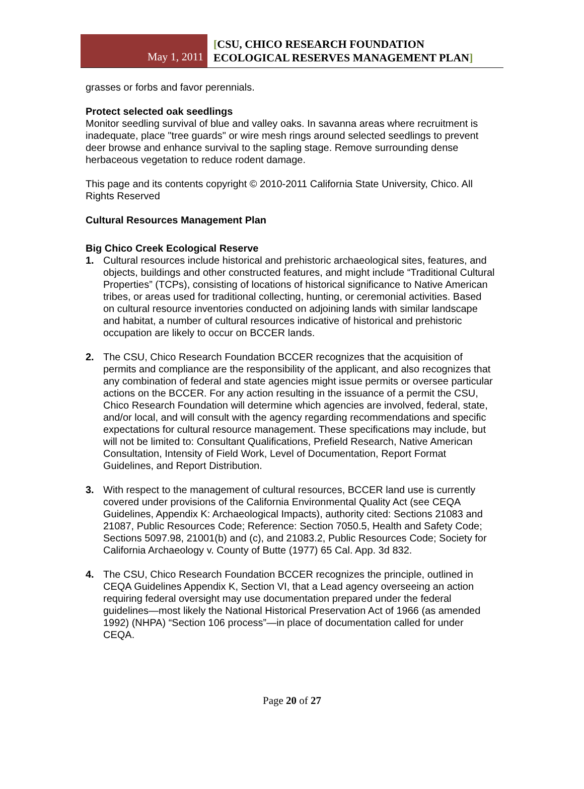May 1, 2011
[CSU, CHICO RESEARCH FOUNDATION
ECOLOGICAL RESERVES MANAGEMENT PLAN]
grasses or forbs and favor perennials.
Protect selected oak seedlings
Monitor seedling survival of blue and valley oaks. In savanna areas where recruitment is inadequate, place "tree guards" or wire mesh rings around selected seedlings to prevent deer browse and enhance survival to the sapling stage. Remove surrounding dense herbaceous vegetation to reduce rodent damage.
This page and its contents copyright © 2010-2011 California State University, Chico. All Rights Reserved
Cultural Resources Management Plan
Big Chico Creek Ecological Reserve
1. Cultural resources include historical and prehistoric archaeological sites, features, and objects, buildings and other constructed features, and might include “Traditional Cultural Properties” (TCPs), consisting of locations of historical significance to Native American tribes, or areas used for traditional collecting, hunting, or ceremonial activities. Based on cultural resource inventories conducted on adjoining lands with similar landscape and habitat, a number of cultural resources indicative of historical and prehistoric occupation are likely to occur on BCCER lands.
2. The CSU, Chico Research Foundation BCCER recognizes that the acquisition of permits and compliance are the responsibility of the applicant, and also recognizes that any combination of federal and state agencies might issue permits or oversee particular actions on the BCCER. For any action resulting in the issuance of a permit the CSU, Chico Research Foundation will determine which agencies are involved, federal, state, and/or local, and will consult with the agency regarding recommendations and specific expectations for cultural resource management. These specifications may include, but will not be limited to: Consultant Qualifications, Prefield Research, Native American Consultation, Intensity of Field Work, Level of Documentation, Report Format Guidelines, and Report Distribution.
3. With respect to the management of cultural resources, BCCER land use is currently covered under provisions of the California Environmental Quality Act (see CEQA Guidelines, Appendix K: Archaeological Impacts), authority cited: Sections 21083 and 21087, Public Resources Code; Reference: Section 7050.5, Health and Safety Code; Sections 5097.98, 21001(b) and (c), and 21083.2, Public Resources Code; Society for California Archaeology v. County of Butte (1977) 65 Cal. App. 3d 832.
4. The CSU, Chico Research Foundation BCCER recognizes the principle, outlined in CEQA Guidelines Appendix K, Section VI, that a Lead agency overseeing an action requiring federal oversight may use documentation prepared under the federal guidelines—most likely the National Historical Preservation Act of 1966 (as amended 1992) (NHPA) “Section 106 process”—in place of documentation called for under CEQA.
Page 20 of 27